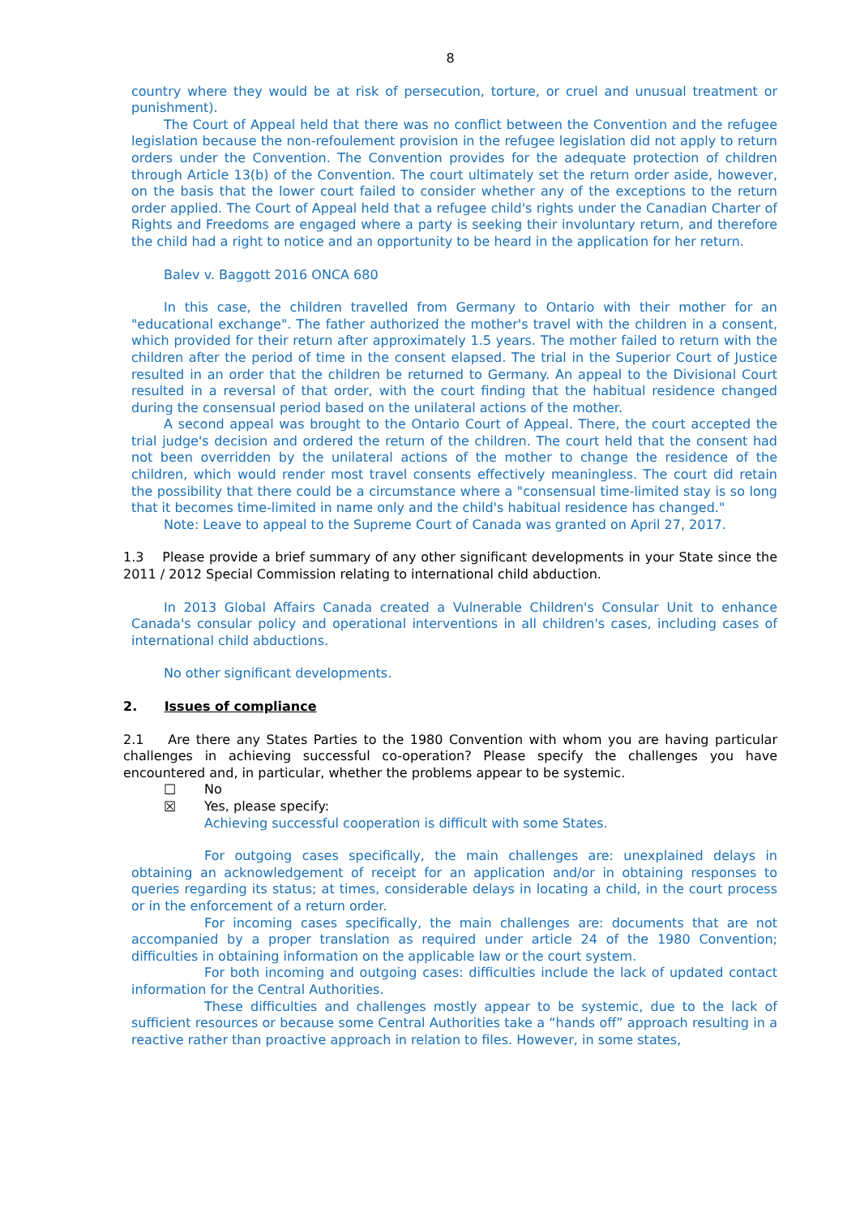8
country where they would be at risk of persecution, torture, or cruel and unusual treatment or punishment).
The Court of Appeal held that there was no conflict between the Convention and the refugee legislation because the non-refoulement provision in the refugee legislation did not apply to return orders under the Convention. The Convention provides for the adequate protection of children through Article 13(b) of the Convention. The court ultimately set the return order aside, however, on the basis that the lower court failed to consider whether any of the exceptions to the return order applied. The Court of Appeal held that a refugee child's rights under the Canadian Charter of Rights and Freedoms are engaged where a party is seeking their involuntary return, and therefore the child had a right to notice and an opportunity to be heard in the application for her return.
Balev v. Baggott 2016 ONCA 680
In this case, the children travelled from Germany to Ontario with their mother for an "educational exchange". The father authorized the mother's travel with the children in a consent, which provided for their return after approximately 1.5 years. The mother failed to return with the children after the period of time in the consent elapsed. The trial in the Superior Court of Justice resulted in an order that the children be returned to Germany. An appeal to the Divisional Court resulted in a reversal of that order, with the court finding that the habitual residence changed during the consensual period based on the unilateral actions of the mother.
A second appeal was brought to the Ontario Court of Appeal. There, the court accepted the trial judge's decision and ordered the return of the children. The court held that the consent had not been overridden by the unilateral actions of the mother to change the residence of the children, which would render most travel consents effectively meaningless. The court did retain the possibility that there could be a circumstance where a "consensual time-limited stay is so long that it becomes time-limited in name only and the child's habitual residence has changed."
Note: Leave to appeal to the Supreme Court of Canada was granted on April 27, 2017.
1.3 Please provide a brief summary of any other significant developments in your State since the 2011 / 2012 Special Commission relating to international child abduction.
In 2013 Global Affairs Canada created a Vulnerable Children's Consular Unit to enhance Canada's consular policy and operational interventions in all children's cases, including cases of international child abductions.
No other significant developments.
2. Issues of compliance
2.1 Are there any States Parties to the 1980 Convention with whom you are having particular challenges in achieving successful co-operation? Please specify the challenges you have encountered and, in particular, whether the problems appear to be systemic.
☐ No
☒ Yes, please specify:
Achieving successful cooperation is difficult with some States.
For outgoing cases specifically, the main challenges are: unexplained delays in obtaining an acknowledgement of receipt for an application and/or in obtaining responses to queries regarding its status; at times, considerable delays in locating a child, in the court process or in the enforcement of a return order.
For incoming cases specifically, the main challenges are: documents that are not accompanied by a proper translation as required under article 24 of the 1980 Convention; difficulties in obtaining information on the applicable law or the court system.
For both incoming and outgoing cases: difficulties include the lack of updated contact information for the Central Authorities.
These difficulties and challenges mostly appear to be systemic, due to the lack of sufficient resources or because some Central Authorities take a “hands off” approach resulting in a reactive rather than proactive approach in relation to files. However, in some states,